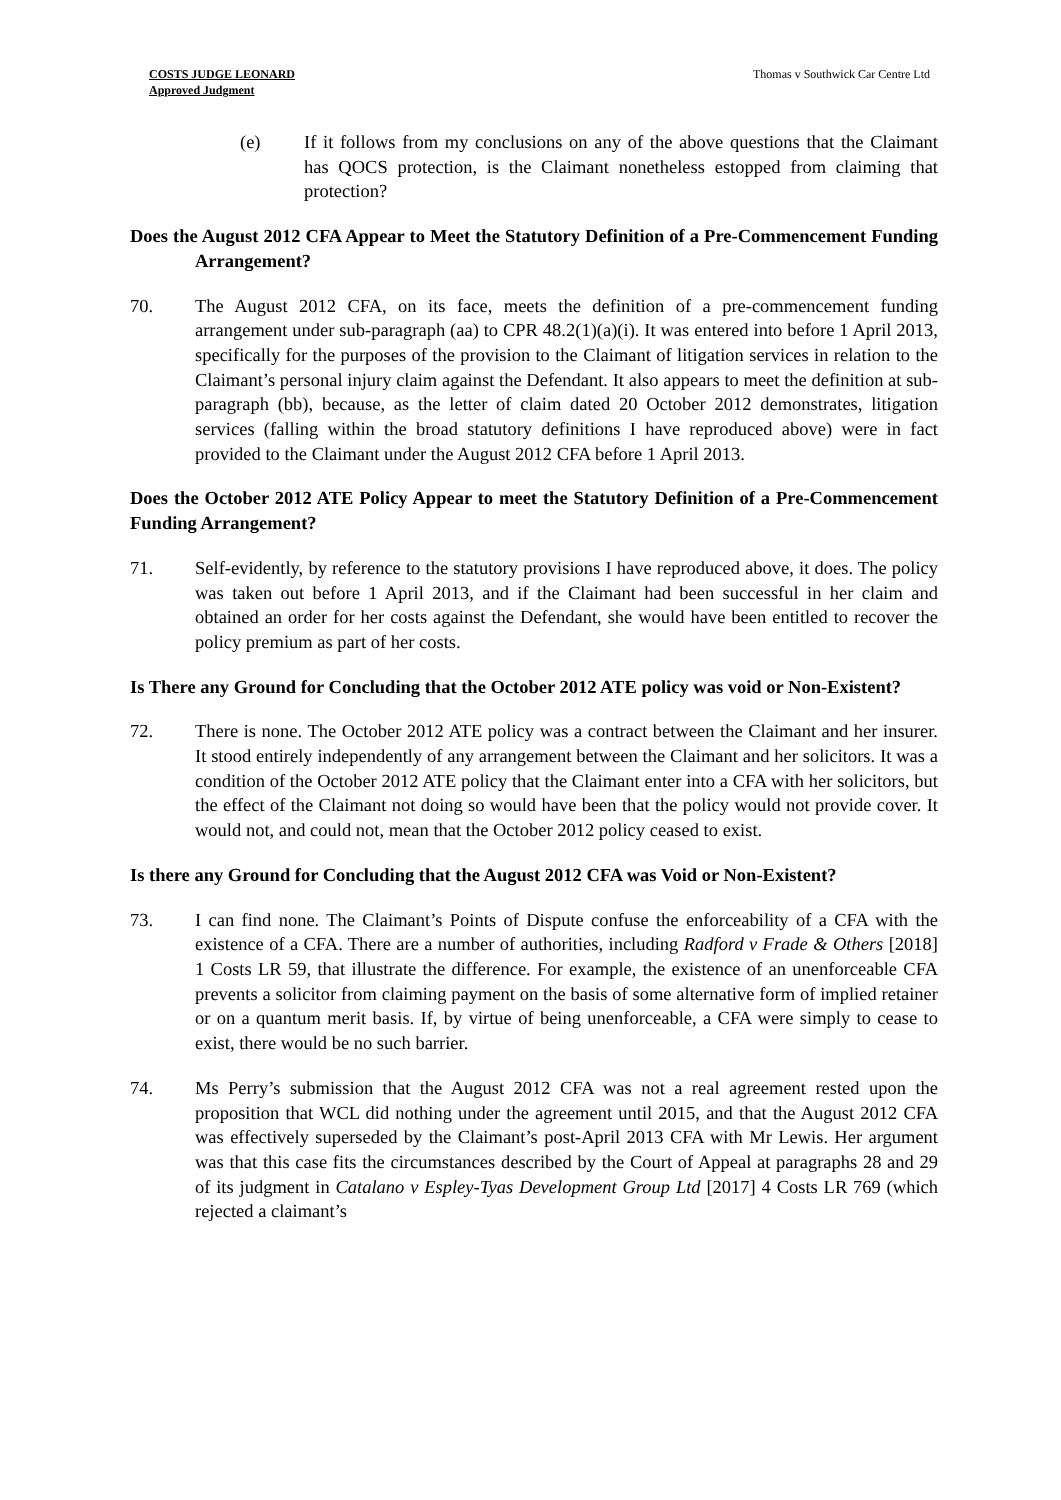COSTS JUDGE LEONARD
Approved Judgment
Thomas v Southwick Car Centre Ltd
(e) If it follows from my conclusions on any of the above questions that the Claimant has QOCS protection, is the Claimant nonetheless estopped from claiming that protection?
Does the August 2012 CFA Appear to Meet the Statutory Definition of a Pre-Commencement Funding Arrangement?
70. The August 2012 CFA, on its face, meets the definition of a pre-commencement funding arrangement under sub-paragraph (aa) to CPR 48.2(1)(a)(i). It was entered into before 1 April 2013, specifically for the purposes of the provision to the Claimant of litigation services in relation to the Claimant’s personal injury claim against the Defendant. It also appears to meet the definition at sub-paragraph (bb), because, as the letter of claim dated 20 October 2012 demonstrates, litigation services (falling within the broad statutory definitions I have reproduced above) were in fact provided to the Claimant under the August 2012 CFA before 1 April 2013.
Does the October 2012 ATE Policy Appear to meet the Statutory Definition of a Pre-Commencement Funding Arrangement?
71. Self-evidently, by reference to the statutory provisions I have reproduced above, it does. The policy was taken out before 1 April 2013, and if the Claimant had been successful in her claim and obtained an order for her costs against the Defendant, she would have been entitled to recover the policy premium as part of her costs.
Is There any Ground for Concluding that the October 2012 ATE policy was void or Non-Existent?
72. There is none. The October 2012 ATE policy was a contract between the Claimant and her insurer. It stood entirely independently of any arrangement between the Claimant and her solicitors. It was a condition of the October 2012 ATE policy that the Claimant enter into a CFA with her solicitors, but the effect of the Claimant not doing so would have been that the policy would not provide cover. It would not, and could not, mean that the October 2012 policy ceased to exist.
Is there any Ground for Concluding that the August 2012 CFA was Void or Non-Existent?
73. I can find none. The Claimant’s Points of Dispute confuse the enforceability of a CFA with the existence of a CFA. There are a number of authorities, including Radford v Frade & Others [2018] 1 Costs LR 59, that illustrate the difference. For example, the existence of an unenforceable CFA prevents a solicitor from claiming payment on the basis of some alternative form of implied retainer or on a quantum merit basis. If, by virtue of being unenforceable, a CFA were simply to cease to exist, there would be no such barrier.
74. Ms Perry’s submission that the August 2012 CFA was not a real agreement rested upon the proposition that WCL did nothing under the agreement until 2015, and that the August 2012 CFA was effectively superseded by the Claimant’s post-April 2013 CFA with Mr Lewis. Her argument was that this case fits the circumstances described by the Court of Appeal at paragraphs 28 and 29 of its judgment in Catalano v Espley-Tyas Development Group Ltd [2017] 4 Costs LR 769 (which rejected a claimant’s